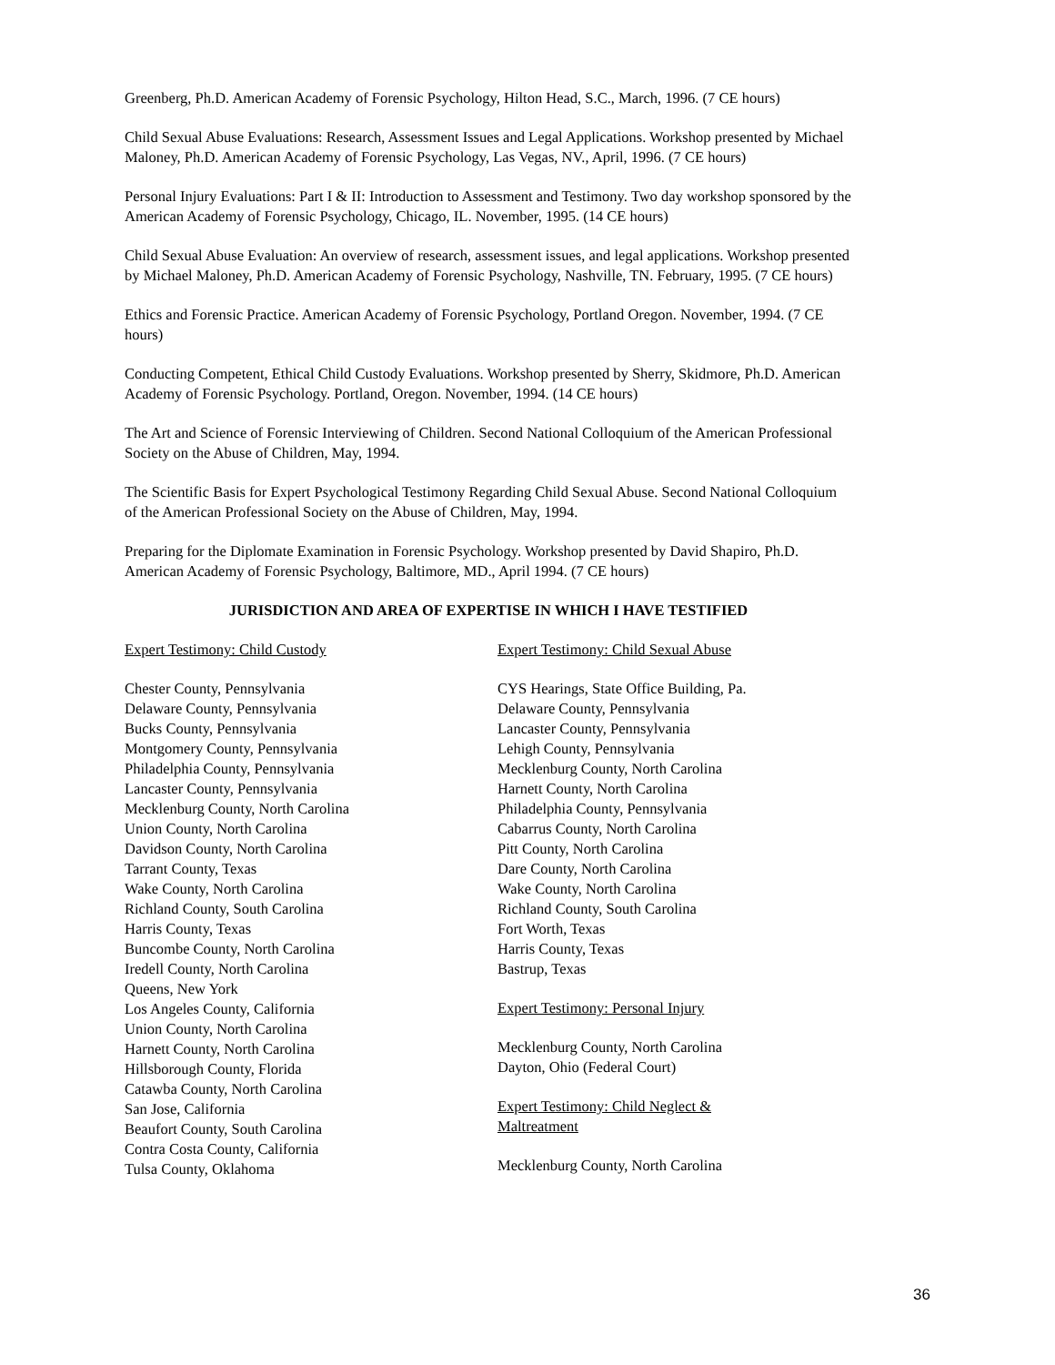Greenberg, Ph.D. American Academy of Forensic Psychology, Hilton Head, S.C., March, 1996. (7 CE hours)
Child Sexual Abuse Evaluations: Research, Assessment Issues and Legal Applications. Workshop presented by Michael Maloney, Ph.D. American Academy of Forensic Psychology, Las Vegas, NV., April, 1996. (7 CE hours)
Personal Injury Evaluations: Part I & II: Introduction to Assessment and Testimony. Two day workshop sponsored by the American Academy of Forensic Psychology, Chicago, IL. November, 1995. (14 CE hours)
Child Sexual Abuse Evaluation: An overview of research, assessment issues, and legal applications. Workshop presented by Michael Maloney, Ph.D. American Academy of Forensic Psychology, Nashville, TN. February, 1995. (7 CE hours)
Ethics and Forensic Practice. American Academy of Forensic Psychology, Portland Oregon. November, 1994. (7 CE hours)
Conducting Competent, Ethical Child Custody Evaluations. Workshop presented by Sherry, Skidmore, Ph.D. American Academy of Forensic Psychology. Portland, Oregon. November, 1994. (14 CE hours)
The Art and Science of Forensic Interviewing of Children. Second National Colloquium of the American Professional Society on the Abuse of Children, May, 1994.
The Scientific Basis for Expert Psychological Testimony Regarding Child Sexual Abuse. Second National Colloquium of the American Professional Society on the Abuse of Children, May, 1994.
Preparing for the Diplomate Examination in Forensic Psychology. Workshop presented by David Shapiro, Ph.D. American Academy of Forensic Psychology, Baltimore, MD., April 1994. (7 CE hours)
JURISDICTION AND AREA OF EXPERTISE IN WHICH I HAVE TESTIFIED
Expert Testimony: Child Custody
Chester County, Pennsylvania
Delaware County, Pennsylvania
Bucks County, Pennsylvania
Montgomery County, Pennsylvania
Philadelphia County, Pennsylvania
Lancaster County, Pennsylvania
Mecklenburg County, North Carolina
Union County, North Carolina
Davidson County, North Carolina
Tarrant County, Texas
Wake County, North Carolina
Richland County, South Carolina
Harris County, Texas
Buncombe County, North Carolina
Iredell County, North Carolina
Queens, New York
Los Angeles County, California
Union County, North Carolina
Harnett County, North Carolina
Hillsborough County, Florida
Catawba County, North Carolina
San Jose, California
Beaufort County, South Carolina
Contra Costa County, California
Tulsa County, Oklahoma
Expert Testimony: Child Sexual Abuse
CYS Hearings, State Office Building, Pa.
Delaware County, Pennsylvania
Lancaster County, Pennsylvania
Lehigh County, Pennsylvania
Mecklenburg County, North Carolina
Harnett County, North Carolina
Philadelphia County, Pennsylvania
Cabarrus County, North Carolina
Pitt County, North Carolina
Dare County, North Carolina
Wake County, North Carolina
Richland County, South Carolina
Fort Worth, Texas
Harris County, Texas
Bastrup, Texas
Expert Testimony: Personal Injury
Mecklenburg County, North Carolina
Dayton, Ohio (Federal Court)
Expert Testimony: Child Neglect &
Maltreatment
Mecklenburg County, North Carolina
36